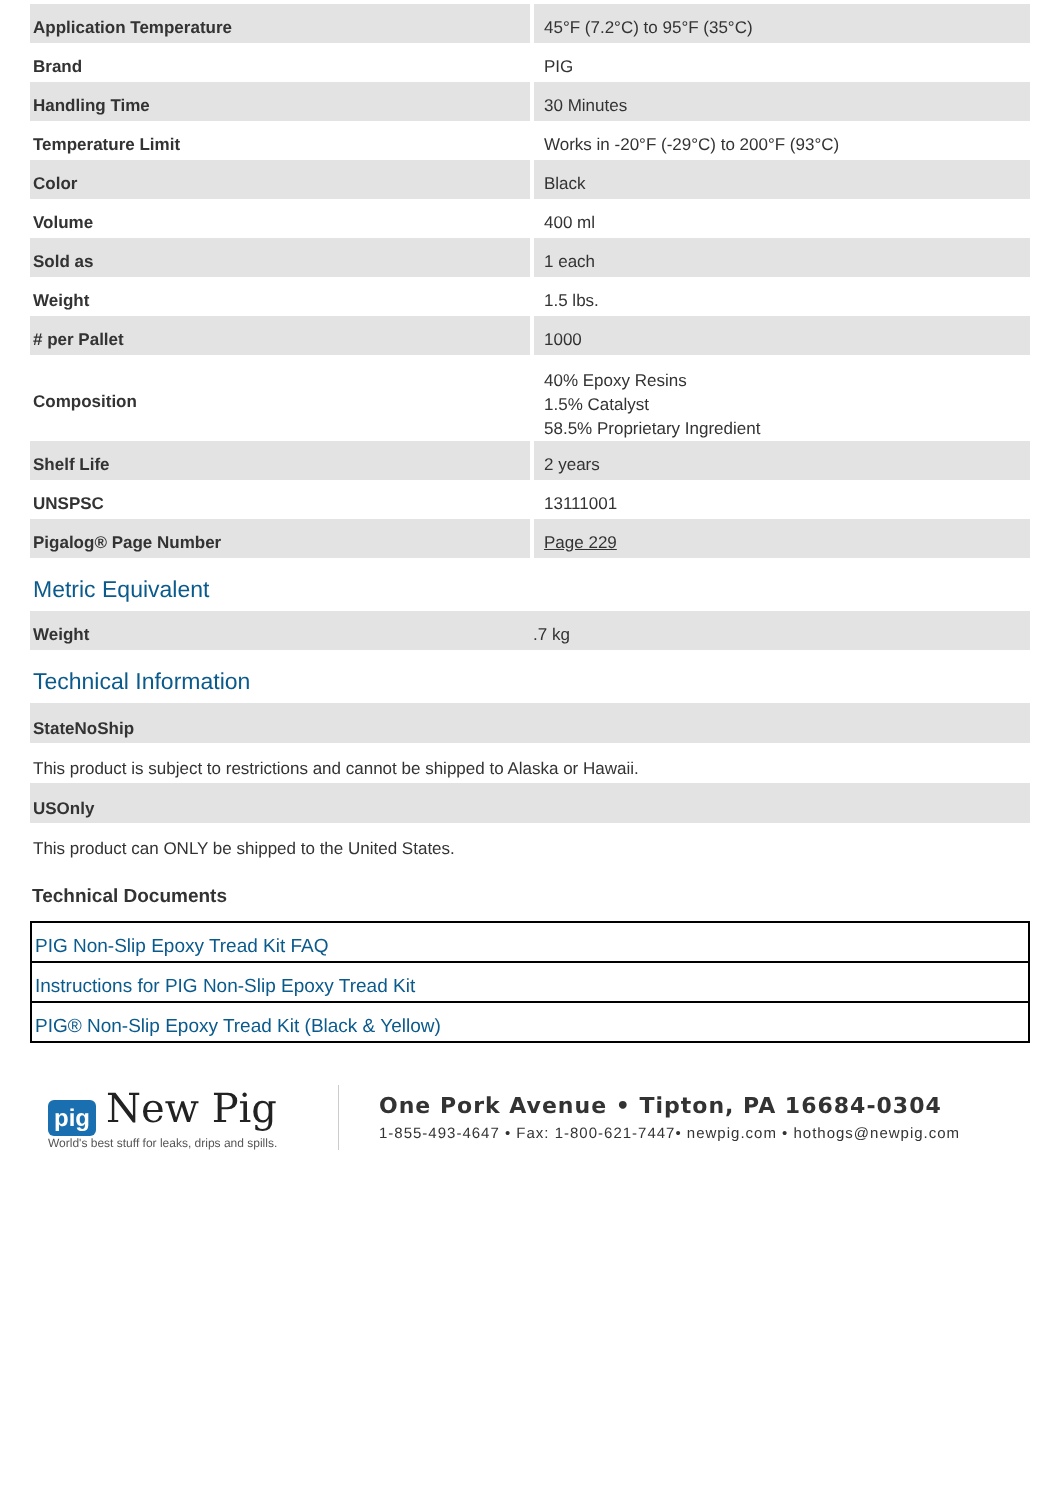| Application Temperature | 45°F (7.2°C) to 95°F (35°C) |
| Brand | PIG |
| Handling Time | 30 Minutes |
| Temperature Limit | Works in -20°F (-29°C) to 200°F (93°C) |
| Color | Black |
| Volume | 400 ml |
| Sold as | 1 each |
| Weight | 1.5 lbs. |
| # per Pallet | 1000 |
| Composition | 40% Epoxy Resins 1.5% Catalyst 58.5% Proprietary Ingredient |
| Shelf Life | 2 years |
| UNSPSC | 13111001 |
| Pigalog® Page Number | Page 229 |
Metric Equivalent
| Weight | .7 kg |
Technical Information
StateNoShip
This product is subject to restrictions and cannot be shipped to Alaska or Hawaii.
USOnly
This product can ONLY be shipped to the United States.
Technical Documents
PIG Non-Slip Epoxy Tread Kit FAQ
Instructions for PIG Non-Slip Epoxy Tread Kit
PIG® Non-Slip Epoxy Tread Kit (Black & Yellow)
pig New Pig
World's best stuff for leaks, drips and spills.
One Pork Avenue • Tipton, PA 16684-0304
1-855-493-4647 • Fax: 1-800-621-7447• newpig.com • hothogs@newpig.com